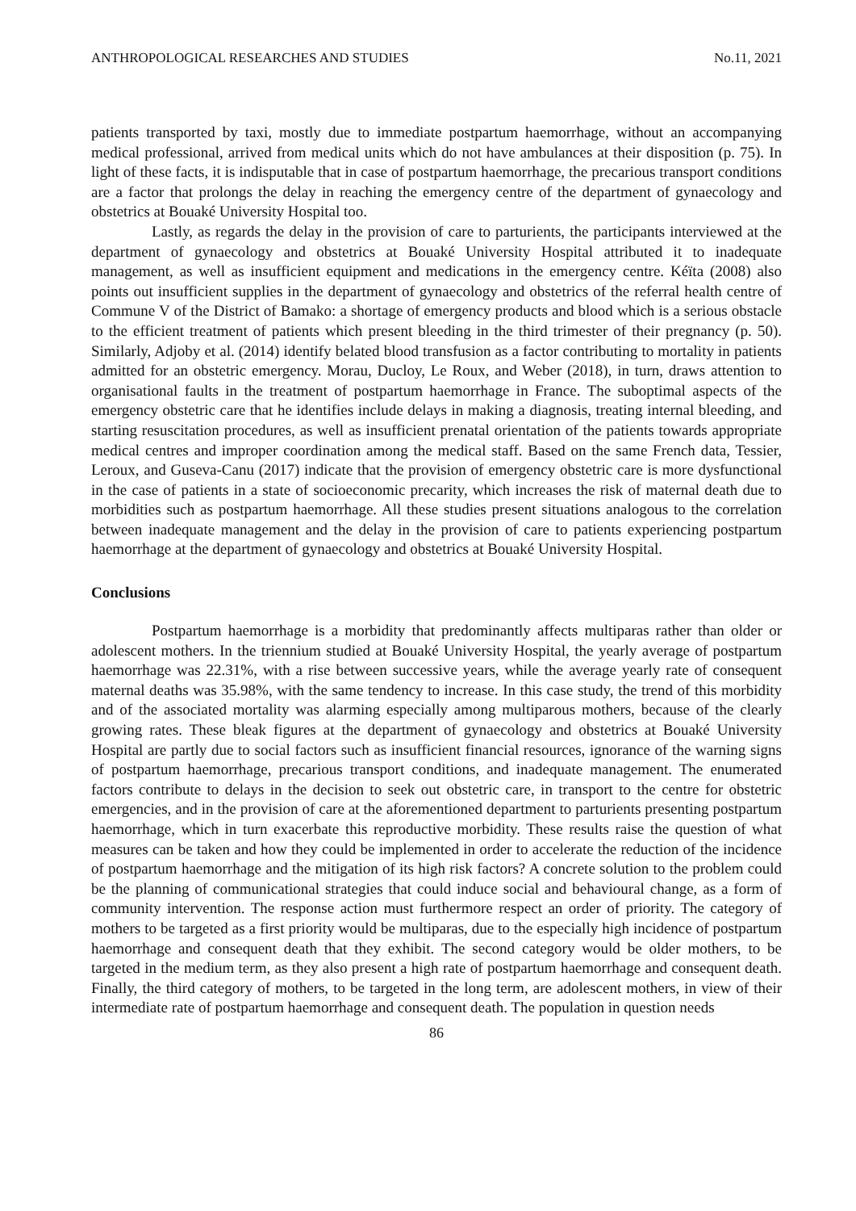ANTHROPOLOGICAL RESEARCHES AND STUDIES No.11, 2021
patients transported by taxi, mostly due to immediate postpartum haemorrhage, without an accompanying medical professional, arrived from medical units which do not have ambulances at their disposition (p. 75). In light of these facts, it is indisputable that in case of postpartum haemorrhage, the precarious transport conditions are a factor that prolongs the delay in reaching the emergency centre of the department of gynaecology and obstetrics at Bouaké University Hospital too.
Lastly, as regards the delay in the provision of care to parturients, the participants interviewed at the department of gynaecology and obstetrics at Bouaké University Hospital attributed it to inadequate management, as well as insufficient equipment and medications in the emergency centre. Kéïta (2008) also points out insufficient supplies in the department of gynaecology and obstetrics of the referral health centre of Commune V of the District of Bamako: a shortage of emergency products and blood which is a serious obstacle to the efficient treatment of patients which present bleeding in the third trimester of their pregnancy (p. 50). Similarly, Adjoby et al. (2014) identify belated blood transfusion as a factor contributing to mortality in patients admitted for an obstetric emergency. Morau, Ducloy, Le Roux, and Weber (2018), in turn, draws attention to organisational faults in the treatment of postpartum haemorrhage in France. The suboptimal aspects of the emergency obstetric care that he identifies include delays in making a diagnosis, treating internal bleeding, and starting resuscitation procedures, as well as insufficient prenatal orientation of the patients towards appropriate medical centres and improper coordination among the medical staff. Based on the same French data, Tessier, Leroux, and Guseva-Canu (2017) indicate that the provision of emergency obstetric care is more dysfunctional in the case of patients in a state of socioeconomic precarity, which increases the risk of maternal death due to morbidities such as postpartum haemorrhage. All these studies present situations analogous to the correlation between inadequate management and the delay in the provision of care to patients experiencing postpartum haemorrhage at the department of gynaecology and obstetrics at Bouaké University Hospital.
Conclusions
Postpartum haemorrhage is a morbidity that predominantly affects multiparas rather than older or adolescent mothers. In the triennium studied at Bouaké University Hospital, the yearly average of postpartum haemorrhage was 22.31%, with a rise between successive years, while the average yearly rate of consequent maternal deaths was 35.98%, with the same tendency to increase. In this case study, the trend of this morbidity and of the associated mortality was alarming especially among multiparous mothers, because of the clearly growing rates. These bleak figures at the department of gynaecology and obstetrics at Bouaké University Hospital are partly due to social factors such as insufficient financial resources, ignorance of the warning signs of postpartum haemorrhage, precarious transport conditions, and inadequate management. The enumerated factors contribute to delays in the decision to seek out obstetric care, in transport to the centre for obstetric emergencies, and in the provision of care at the aforementioned department to parturients presenting postpartum haemorrhage, which in turn exacerbate this reproductive morbidity. These results raise the question of what measures can be taken and how they could be implemented in order to accelerate the reduction of the incidence of postpartum haemorrhage and the mitigation of its high risk factors? A concrete solution to the problem could be the planning of communicational strategies that could induce social and behavioural change, as a form of community intervention. The response action must furthermore respect an order of priority. The category of mothers to be targeted as a first priority would be multiparas, due to the especially high incidence of postpartum haemorrhage and consequent death that they exhibit. The second category would be older mothers, to be targeted in the medium term, as they also present a high rate of postpartum haemorrhage and consequent death. Finally, the third category of mothers, to be targeted in the long term, are adolescent mothers, in view of their intermediate rate of postpartum haemorrhage and consequent death. The population in question needs
86